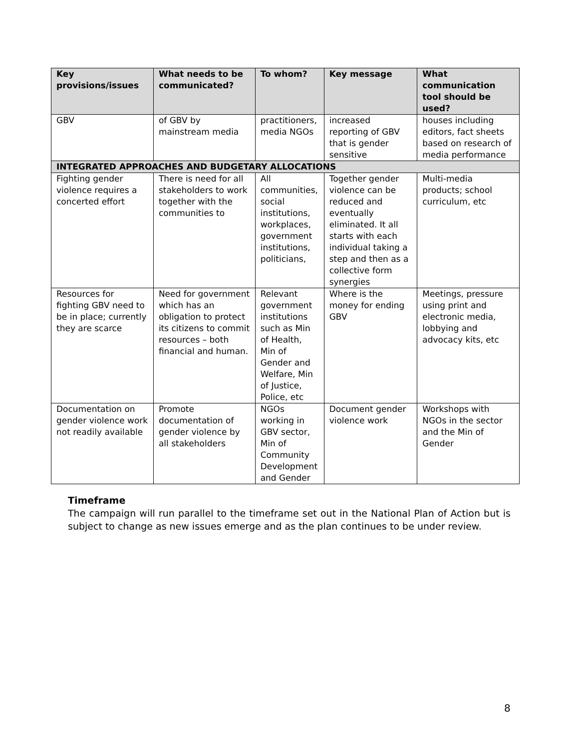| Key provisions/issues | What needs to be communicated? | To whom? | Key message | What communication tool should be used? |
| --- | --- | --- | --- | --- |
| GBV | of GBV by mainstream media | practitioners, media NGOs | increased reporting of GBV that is gender sensitive | houses including editors, fact sheets based on research of media performance |
| INTEGRATED APPROACHES AND BUDGETARY ALLOCATIONS | | | | |
| Fighting gender violence requires a concerted effort | There is need for all stakeholders to work together with the communities to | All communities, social institutions, workplaces, government institutions, politicians, | Together gender violence can be reduced and eventually eliminated. It all starts with each individual taking a step and then as a collective form synergies | Multi-media products; school curriculum, etc |
| Resources for fighting GBV need to be in place; currently they are scarce | Need for government which has an obligation to protect its citizens to commit resources – both financial and human. | Relevant government institutions such as Min of Health, Min of Gender and Welfare, Min of Justice, Police, etc | Where is the money for ending GBV | Meetings, pressure using print and electronic media, lobbying and advocacy kits, etc |
| Documentation on gender violence work not readily available | Promote documentation of gender violence by all stakeholders | NGOs working in GBV sector, Min of Community Development and Gender | Document gender violence work | Workshops with NGOs in the sector and the Min of Gender |
Timeframe
The campaign will run parallel to the timeframe set out in the National Plan of Action but is subject to change as new issues emerge and as the plan continues to be under review.
8